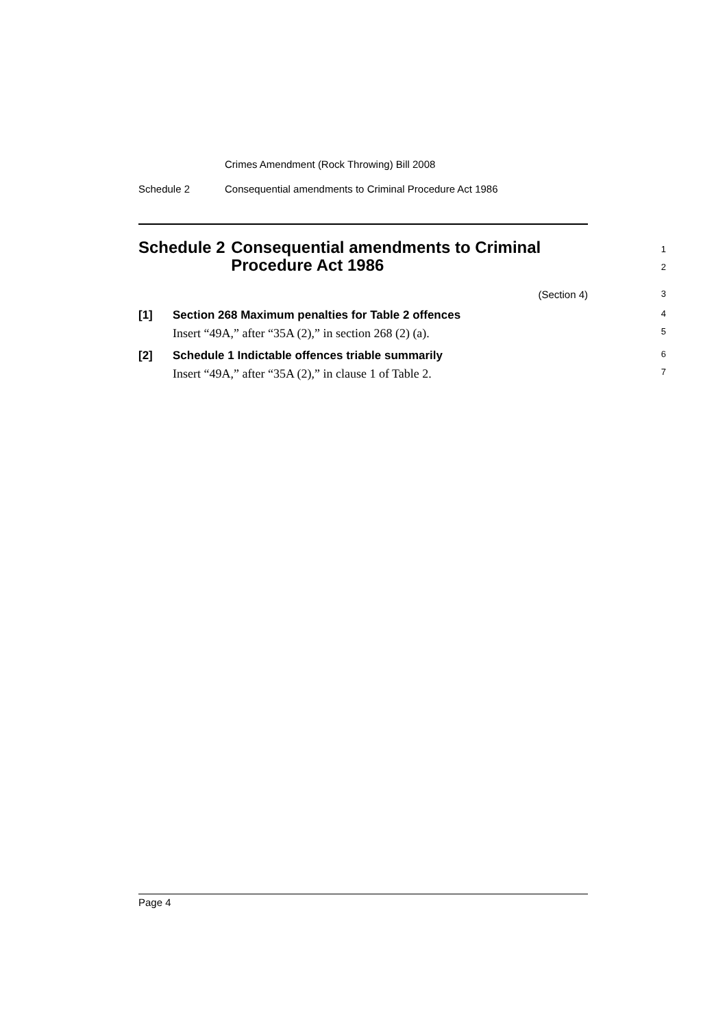Crimes Amendment (Rock Throwing) Bill 2008
Schedule 2 Consequential amendments to Criminal Procedure Act 1986
Schedule 2 Consequential amendments to Criminal Procedure Act 1986
1
2
(Section 4)
3
[1] Section 268 Maximum penalties for Table 2 offences
4
Insert “49A,” after “35A (2),” in section 268 (2) (a).
5
[2] Schedule 1 Indictable offences triable summarily
6
Insert “49A,” after “35A (2),” in clause 1 of Table 2.
7
Page 4